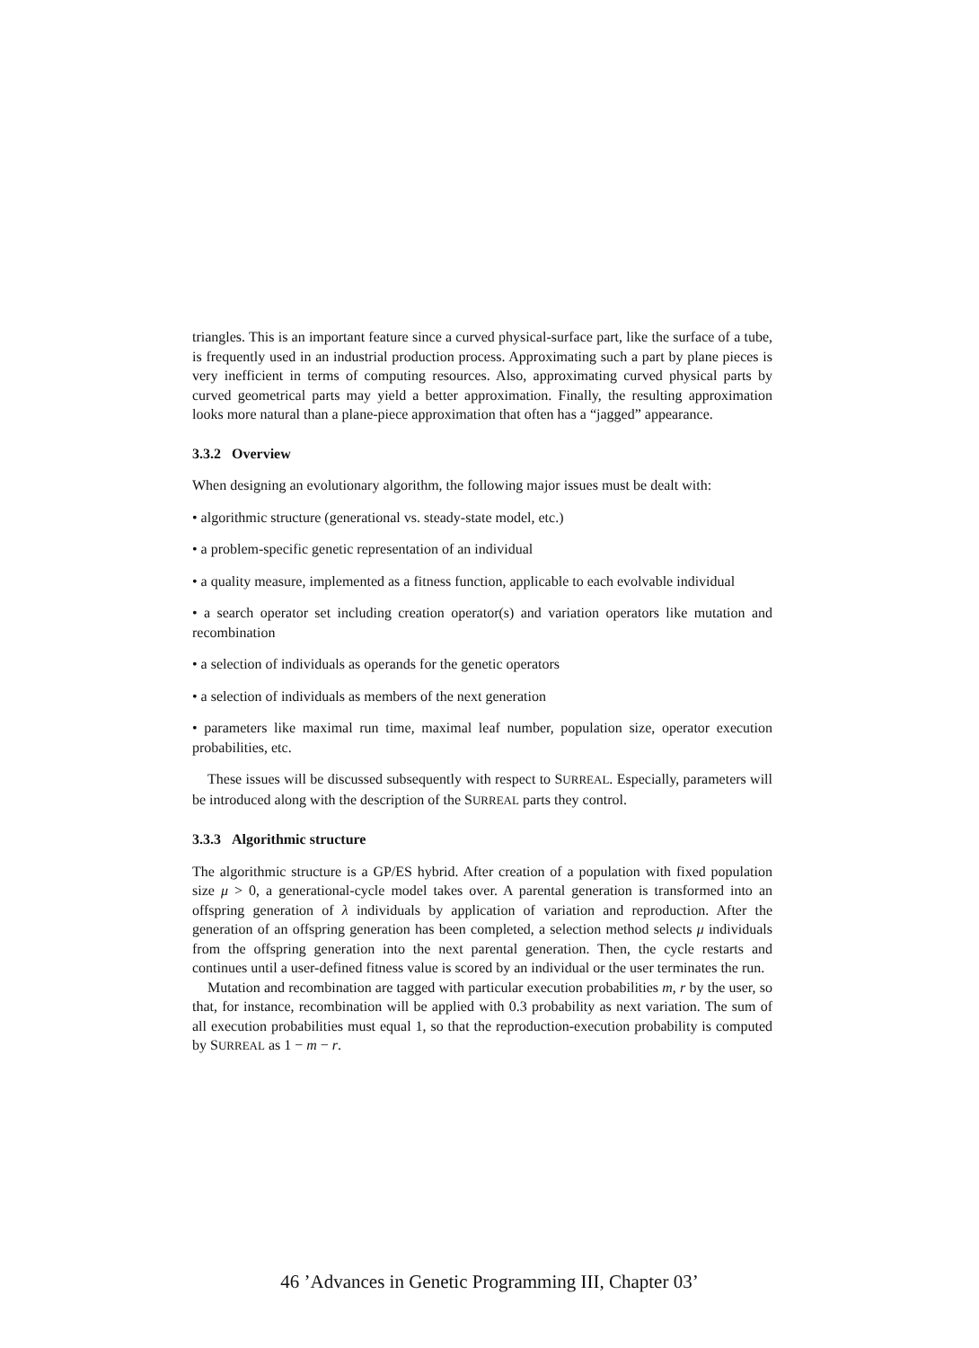triangles. This is an important feature since a curved physical-surface part, like the surface of a tube, is frequently used in an industrial production process. Approximating such a part by plane pieces is very inefficient in terms of computing resources. Also, approximating curved physical parts by curved geometrical parts may yield a better approximation. Finally, the resulting approximation looks more natural than a plane-piece approximation that often has a “jagged” appearance.
3.3.2 Overview
When designing an evolutionary algorithm, the following major issues must be dealt with:
• algorithmic structure (generational vs. steady-state model, etc.)
• a problem-specific genetic representation of an individual
• a quality measure, implemented as a fitness function, applicable to each evolvable individual
• a search operator set including creation operator(s) and variation operators like mutation and recombination
• a selection of individuals as operands for the genetic operators
• a selection of individuals as members of the next generation
• parameters like maximal run time, maximal leaf number, population size, operator execution probabilities, etc.
These issues will be discussed subsequently with respect to SURREAL. Especially, parameters will be introduced along with the description of the SURREAL parts they control.
3.3.3 Algorithmic structure
The algorithmic structure is a GP/ES hybrid. After creation of a population with fixed population size μ > 0, a generational-cycle model takes over. A parental generation is transformed into an offspring generation of λ individuals by application of variation and reproduction. After the generation of an offspring generation has been completed, a selection method selects μ individuals from the offspring generation into the next parental generation. Then, the cycle restarts and continues until a user-defined fitness value is scored by an individual or the user terminates the run.
Mutation and recombination are tagged with particular execution probabilities m, r by the user, so that, for instance, recombination will be applied with 0.3 probability as next variation. The sum of all execution probabilities must equal 1, so that the reproduction-execution probability is computed by SURREAL as 1 − m − r.
46 ’Advances in Genetic Programming III, Chapter 03’